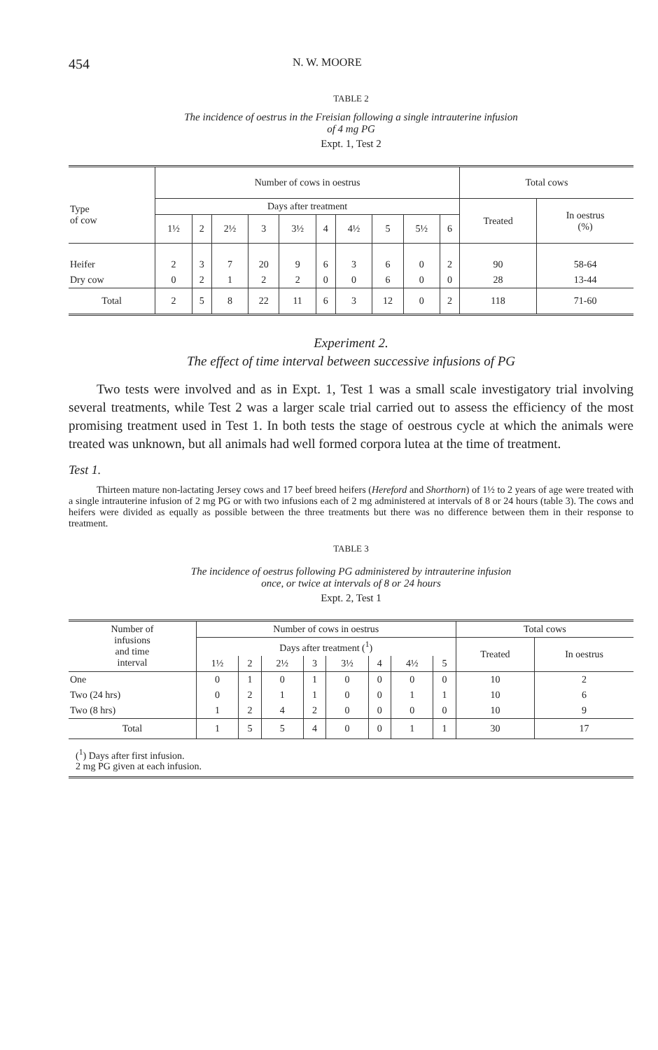454 N. W. MOORE
TABLE 2
The incidence of oestrus in the Freisian following a single intrauterine infusion
of 4 mg PG
Expt. 1, Test 2
| Type of cow | Number of cows in oestrus | | | | | | | | | | Total cows | |
| --- | --- | --- | --- | --- | --- | --- | --- | --- | --- | --- | --- | --- |
| | Days after treatment | | | | | | | | | | Treated | In oestrus (%) |
| | 1½ | 2 | 2½ | 3 | 3½ | 4 | 4½ | 5 | 5½ | 6 | | |
| Heifer | 2 | 3 | 7 | 20 | 9 | 6 | 3 | 6 | 0 | 2 | 90 | 58-64 |
| Dry cow | 0 | 2 | 1 | 2 | 2 | 0 | 0 | 6 | 0 | 0 | 28 | 13-44 |
| Total | 2 | 5 | 8 | 22 | 11 | 6 | 3 | 12 | 0 | 2 | 118 | 71-60 |
Experiment 2.
The effect of time interval between successive infusions of PG
Two tests were involved and as in Expt. 1, Test 1 was a small scale investigatory trial involving several treatments, while Test 2 was a larger scale trial carried out to assess the efficiency of the most promising treatment used in Test 1. In both tests the stage of oestrous cycle at which the animals were treated was unknown, but all animals had well formed corpora lutea at the time of treatment.
Test 1.
Thirteen mature non-lactating Jersey cows and 17 beef breed heifers (Hereford and Shorthorn) of 1½ to 2 years of age were treated with a single intrauterine infusion of 2 mg PG or with two infusions each of 2 mg administered at intervals of 8 or 24 hours (table 3). The cows and heifers were divided as equally as possible between the three treatments but there was no difference between them in their response to treatment.
TABLE 3
The incidence of oestrus following PG administered by intrauterine infusion
once, or twice at intervals of 8 or 24 hours
Expt. 2, Test 1
| Number of infusions and time interval | Number of cows in oestrus | | | | | | | | Total cows | |
| --- | --- | --- | --- | --- | --- | --- | --- | --- | --- | --- |
| | Days after treatment (<sup>1</sup>) | | | | | | | | Treated | In oestrus |
| | 1½ | 2 | 2½ | 3 | 3½ | 4 | 4½ | 5 | | |
| One | 0 | 1 | 0 | 1 | 0 | 0 | 0 | 0 | 10 | 2 |
| Two (24 hrs) | 0 | 2 | 1 | 1 | 0 | 0 | 1 | 1 | 10 | 6 |
| Two (8 hrs) | 1 | 2 | 4 | 2 | 0 | 0 | 0 | 0 | 10 | 9 |
| Total | 1 | 5 | 5 | 4 | 0 | 0 | 1 | 1 | 30 | 17 |
| (<sup>1</sup>) Days after first infusion. 2 mg PG given at each infusion. | | | | | | | | | | |